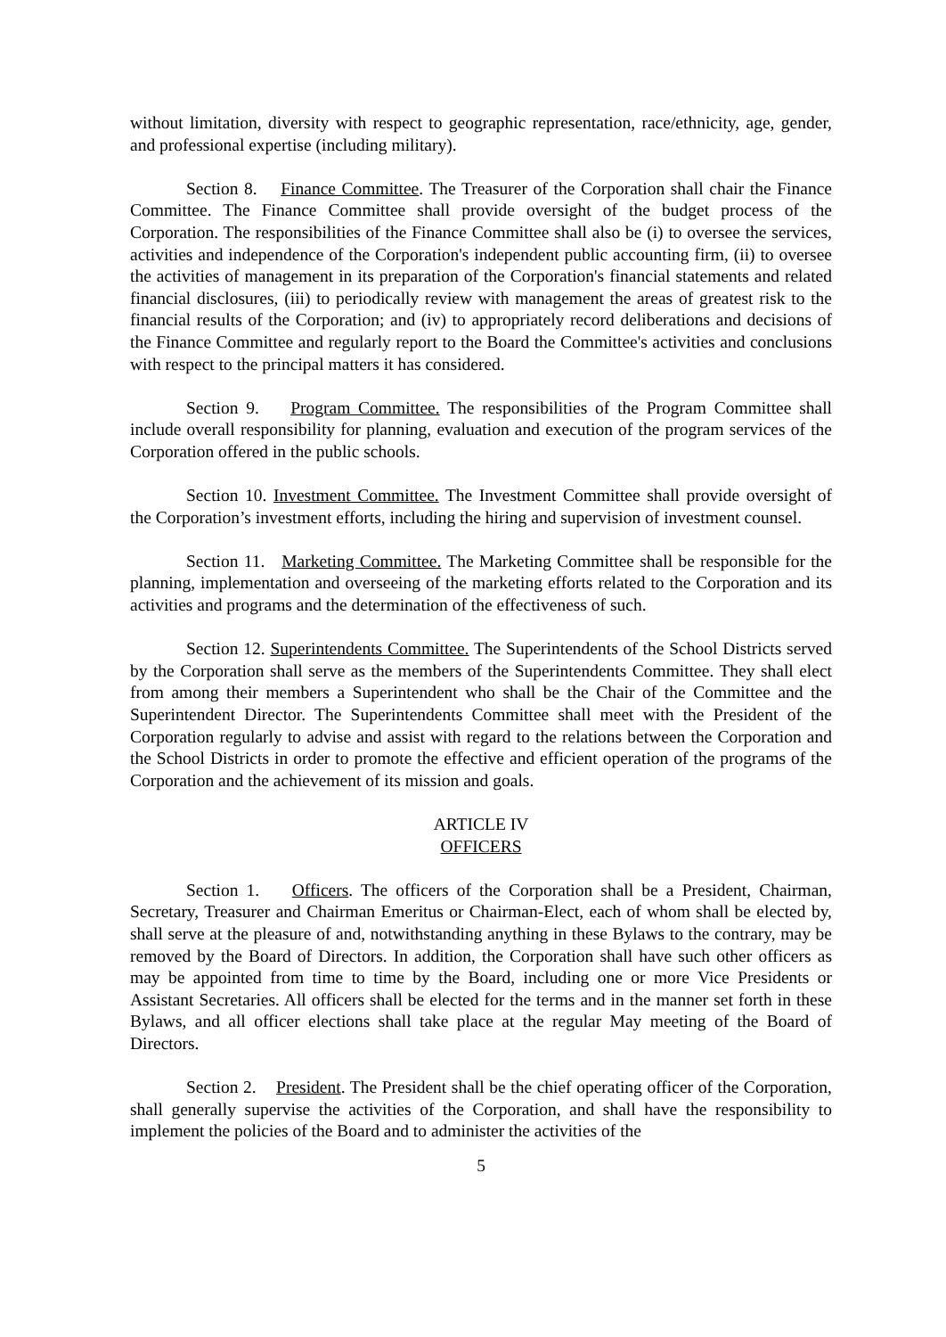without limitation, diversity with respect to geographic representation, race/ethnicity, age, gender, and professional expertise (including military).
Section 8. Finance Committee. The Treasurer of the Corporation shall chair the Finance Committee. The Finance Committee shall provide oversight of the budget process of the Corporation. The responsibilities of the Finance Committee shall also be (i) to oversee the services, activities and independence of the Corporation's independent public accounting firm, (ii) to oversee the activities of management in its preparation of the Corporation's financial statements and related financial disclosures, (iii) to periodically review with management the areas of greatest risk to the financial results of the Corporation; and (iv) to appropriately record deliberations and decisions of the Finance Committee and regularly report to the Board the Committee's activities and conclusions with respect to the principal matters it has considered.
Section 9. Program Committee. The responsibilities of the Program Committee shall include overall responsibility for planning, evaluation and execution of the program services of the Corporation offered in the public schools.
Section 10. Investment Committee. The Investment Committee shall provide oversight of the Corporation’s investment efforts, including the hiring and supervision of investment counsel.
Section 11. Marketing Committee. The Marketing Committee shall be responsible for the planning, implementation and overseeing of the marketing efforts related to the Corporation and its activities and programs and the determination of the effectiveness of such.
Section 12. Superintendents Committee. The Superintendents of the School Districts served by the Corporation shall serve as the members of the Superintendents Committee. They shall elect from among their members a Superintendent who shall be the Chair of the Committee and the Superintendent Director. The Superintendents Committee shall meet with the President of the Corporation regularly to advise and assist with regard to the relations between the Corporation and the School Districts in order to promote the effective and efficient operation of the programs of the Corporation and the achievement of its mission and goals.
ARTICLE IV
OFFICERS
Section 1. Officers. The officers of the Corporation shall be a President, Chairman, Secretary, Treasurer and Chairman Emeritus or Chairman-Elect, each of whom shall be elected by, shall serve at the pleasure of and, notwithstanding anything in these Bylaws to the contrary, may be removed by the Board of Directors. In addition, the Corporation shall have such other officers as may be appointed from time to time by the Board, including one or more Vice Presidents or Assistant Secretaries. All officers shall be elected for the terms and in the manner set forth in these Bylaws, and all officer elections shall take place at the regular May meeting of the Board of Directors.
Section 2. President. The President shall be the chief operating officer of the Corporation, shall generally supervise the activities of the Corporation, and shall have the responsibility to implement the policies of the Board and to administer the activities of the
5